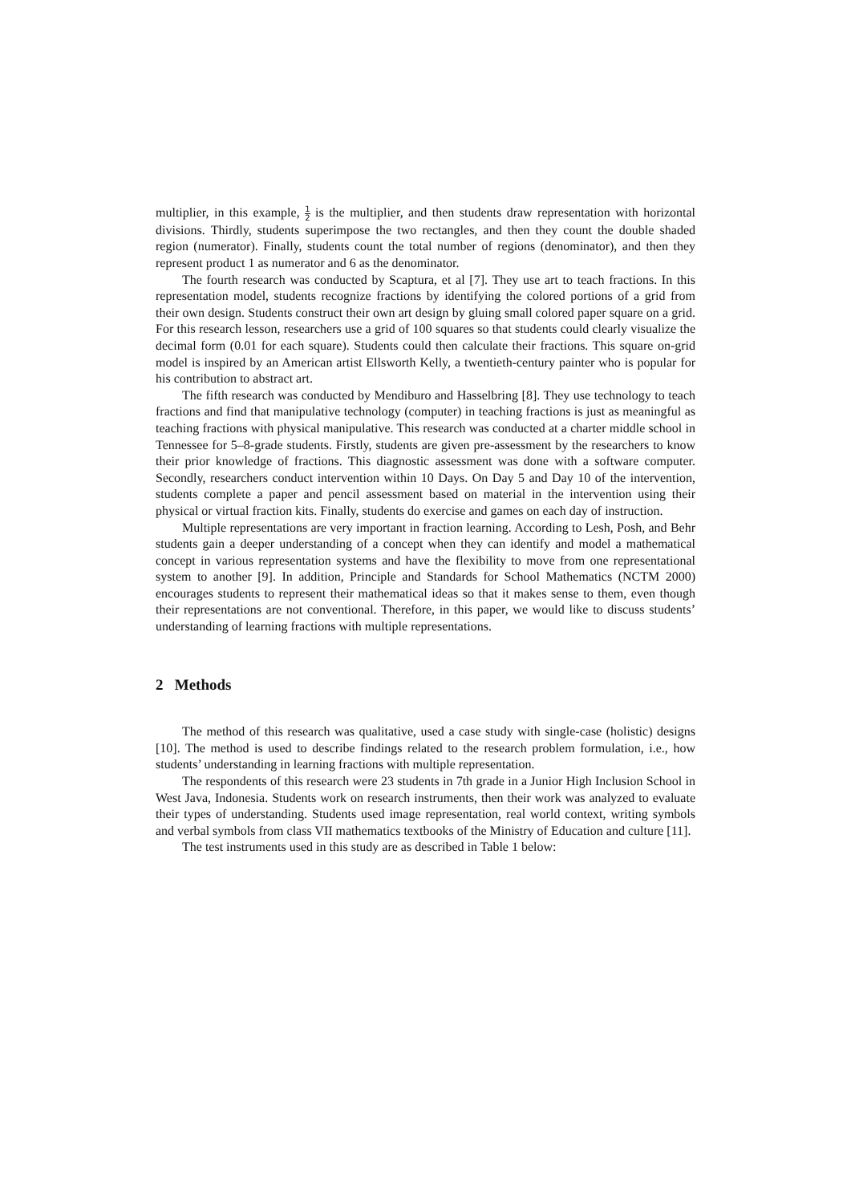multiplier, in this example, 1 2 is the multiplier, and then students draw representation with horizontal divisions. Thirdly, students superimpose the two rectangles, and then they count the double shaded region (numerator). Finally, students count the total number of regions (denominator), and then they represent product 1 as numerator and 6 as the denominator.
The fourth research was conducted by Scaptura, et al [7]. They use art to teach fractions. In this representation model, students recognize fractions by identifying the colored portions of a grid from their own design. Students construct their own art design by gluing small colored paper square on a grid. For this research lesson, researchers use a grid of 100 squares so that students could clearly visualize the decimal form (0.01 for each square). Students could then calculate their fractions. This square on-grid model is inspired by an American artist Ellsworth Kelly, a twentieth-century painter who is popular for his contribution to abstract art.
The fifth research was conducted by Mendiburo and Hasselbring [8]. They use technology to teach fractions and find that manipulative technology (computer) in teaching fractions is just as meaningful as teaching fractions with physical manipulative. This research was conducted at a charter middle school in Tennessee for 5–8-grade students. Firstly, students are given pre-assessment by the researchers to know their prior knowledge of fractions. This diagnostic assessment was done with a software computer. Secondly, researchers conduct intervention within 10 Days. On Day 5 and Day 10 of the intervention, students complete a paper and pencil assessment based on material in the intervention using their physical or virtual fraction kits. Finally, students do exercise and games on each day of instruction.
Multiple representations are very important in fraction learning. According to Lesh, Posh, and Behr students gain a deeper understanding of a concept when they can identify and model a mathematical concept in various representation systems and have the flexibility to move from one representational system to another [9]. In addition, Principle and Standards for School Mathematics (NCTM 2000) encourages students to represent their mathematical ideas so that it makes sense to them, even though their representations are not conventional. Therefore, in this paper, we would like to discuss students’ understanding of learning fractions with multiple representations.
2 Methods
The method of this research was qualitative, used a case study with single-case (holistic) designs [10]. The method is used to describe findings related to the research problem formulation, i.e., how students’ understanding in learning fractions with multiple representation.
The respondents of this research were 23 students in 7th grade in a Junior High Inclusion School in West Java, Indonesia. Students work on research instruments, then their work was analyzed to evaluate their types of understanding. Students used image representation, real world context, writing symbols and verbal symbols from class VII mathematics textbooks of the Ministry of Education and culture [11].
The test instruments used in this study are as described in Table 1 below: